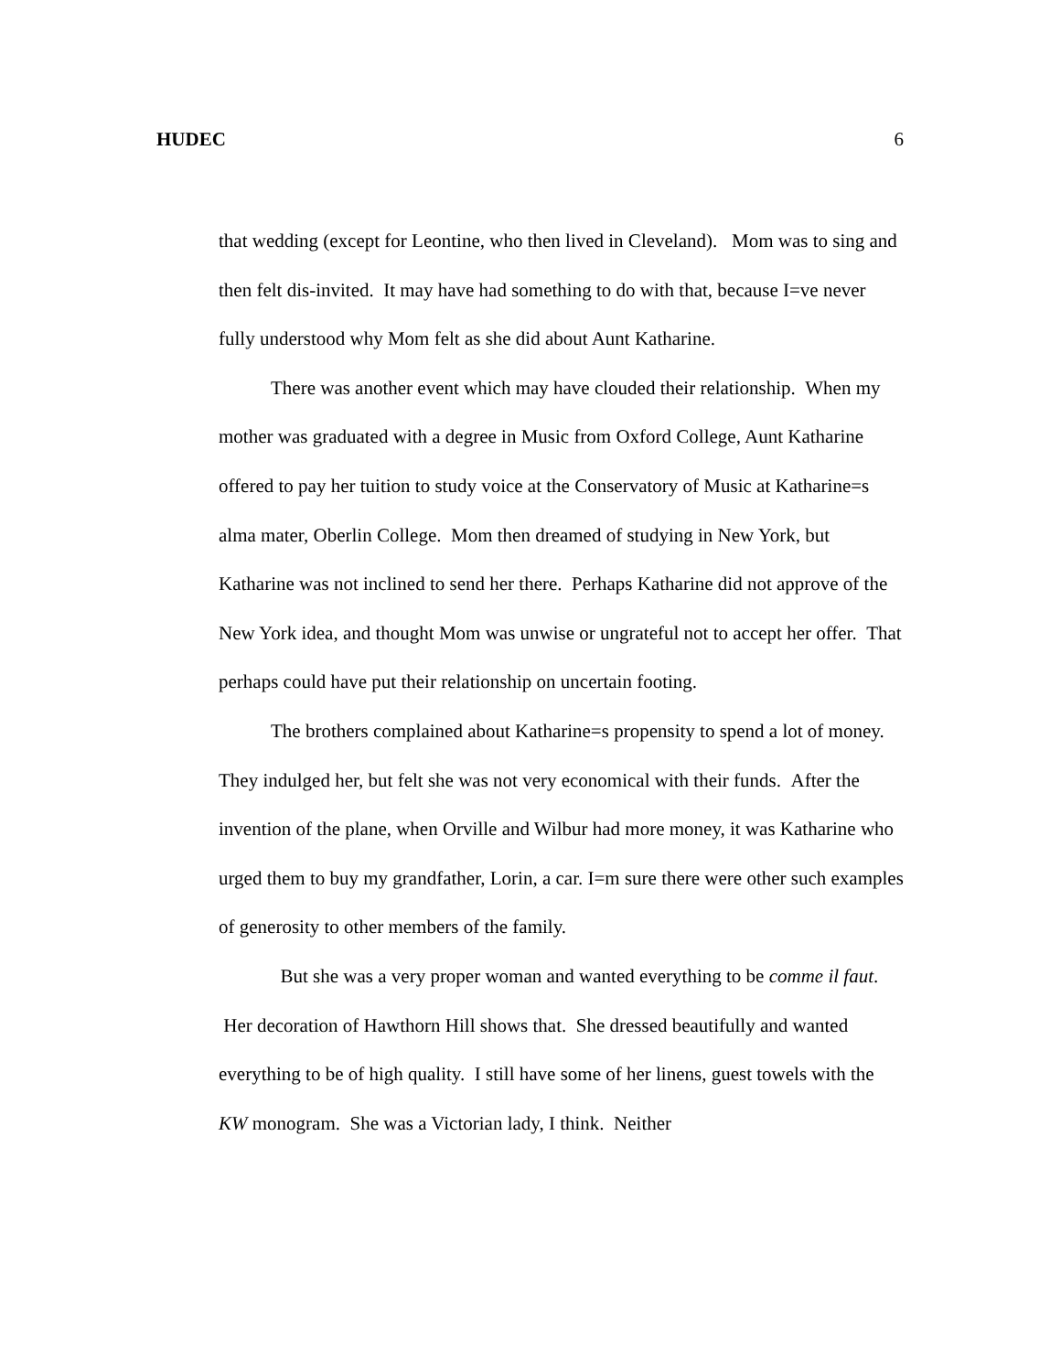HUDEC 6
that wedding (except for Leontine, who then lived in Cleveland). Mom was to sing and then felt dis-invited. It may have had something to do with that, because I=ve never fully understood why Mom felt as she did about Aunt Katharine.
There was another event which may have clouded their relationship. When my mother was graduated with a degree in Music from Oxford College, Aunt Katharine offered to pay her tuition to study voice at the Conservatory of Music at Katharine=s alma mater, Oberlin College. Mom then dreamed of studying in New York, but Katharine was not inclined to send her there. Perhaps Katharine did not approve of the New York idea, and thought Mom was unwise or ungrateful not to accept her offer. That perhaps could have put their relationship on uncertain footing.
The brothers complained about Katharine=s propensity to spend a lot of money. They indulged her, but felt she was not very economical with their funds. After the invention of the plane, when Orville and Wilbur had more money, it was Katharine who urged them to buy my grandfather, Lorin, a car. I=m sure there were other such examples of generosity to other members of the family.
But she was a very proper woman and wanted everything to be comme il faut. Her decoration of Hawthorn Hill shows that. She dressed beautifully and wanted everything to be of high quality. I still have some of her linens, guest towels with the KW monogram. She was a Victorian lady, I think. Neither